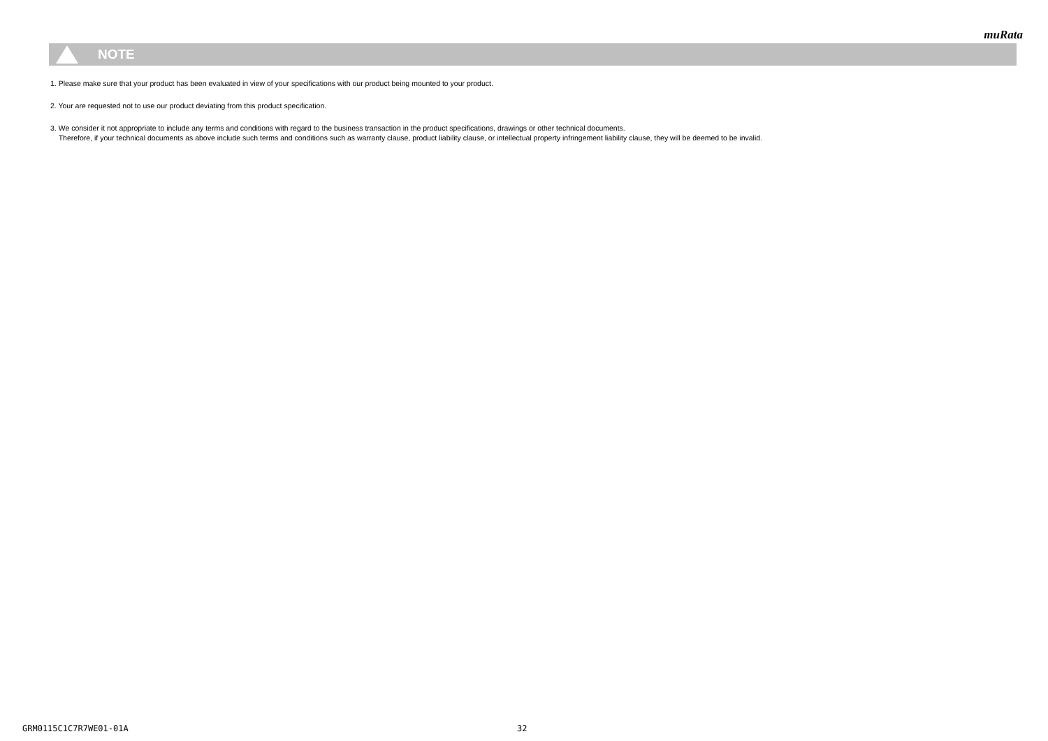muRata
NOTE
1. Please make sure that your product has been evaluated in view of your specifications with our product being mounted to your product.
2. Your are requested not to use our product deviating from this product specification.
3. We consider it not appropriate to include any terms and conditions with regard to the business transaction in the product specifications, drawings or other technical documents.
Therefore, if your technical documents as above include such terms and conditions such as warranty clause, product liability clause, or intellectual property infringement liability clause, they will be deemed to be invalid.
GRM0115C1C7R7WE01-01A 32